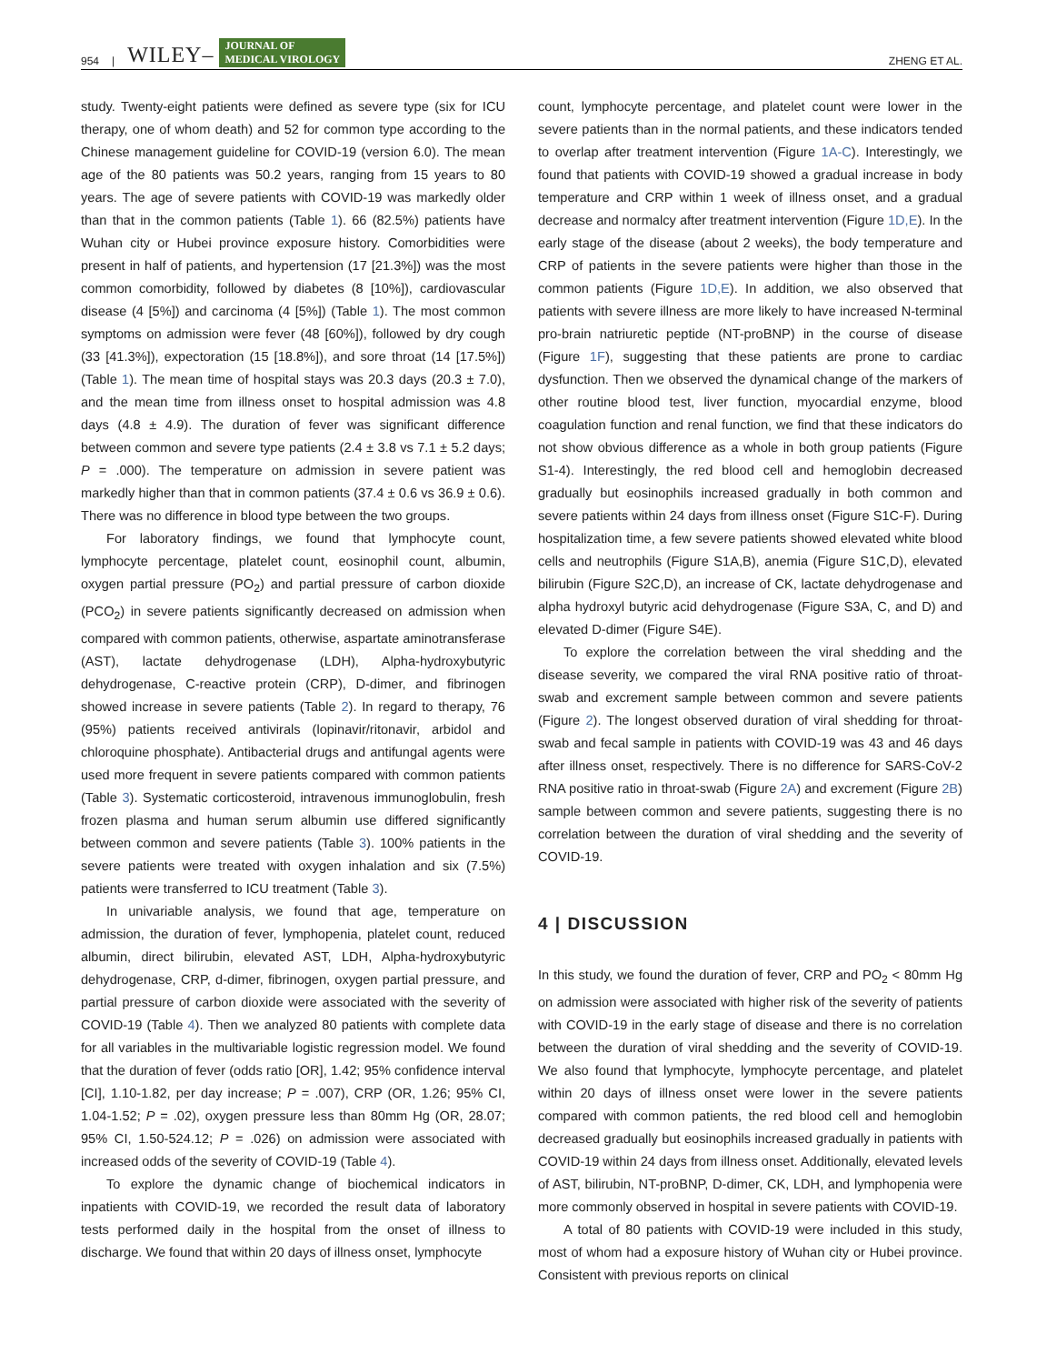954 | WILEY– JOURNAL OF
MEDICAL VIROLOGY ZHENG ET AL.
study. Twenty-eight patients were defined as severe type (six for ICU therapy, one of whom death) and 52 for common type according to the Chinese management guideline for COVID-19 (version 6.0). The mean age of the 80 patients was 50.2 years, ranging from 15 years to 80 years. The age of severe patients with COVID-19 was markedly older than that in the common patients (Table 1). 66 (82.5%) patients have Wuhan city or Hubei province exposure history. Comorbidities were present in half of patients, and hypertension (17 [21.3%]) was the most common comorbidity, followed by diabetes (8 [10%]), cardiovascular disease (4 [5%]) and carcinoma (4 [5%]) (Table 1). The most common symptoms on admission were fever (48 [60%]), followed by dry cough (33 [41.3%]), expectoration (15 [18.8%]), and sore throat (14 [17.5%]) (Table 1). The mean time of hospital stays was 20.3 days (20.3 ± 7.0), and the mean time from illness onset to hospital admission was 4.8 days (4.8 ± 4.9). The duration of fever was significant difference between common and severe type patients (2.4 ± 3.8 vs 7.1 ± 5.2 days; P = .000). The temperature on admission in severe patient was markedly higher than that in common patients (37.4 ± 0.6 vs 36.9 ± 0.6). There was no difference in blood type between the two groups.
For laboratory findings, we found that lymphocyte count, lymphocyte percentage, platelet count, eosinophil count, albumin, oxygen partial pressure (PO<sub>2</sub>) and partial pressure of carbon dioxide (PCO<sub>2</sub>) in severe patients significantly decreased on admission when compared with common patients, otherwise, aspartate aminotransferase (AST), lactate dehydrogenase (LDH), Alpha-hydroxybutyric dehydrogenase, C-reactive protein (CRP), D-dimer, and fibrinogen showed increase in severe patients (Table 2). In regard to therapy, 76 (95%) patients received antivirals (lopinavir/ritonavir, arbidol and chloroquine phosphate). Antibacterial drugs and antifungal agents were used more frequent in severe patients compared with common patients (Table 3). Systematic corticosteroid, intravenous immunoglobulin, fresh frozen plasma and human serum albumin use differed significantly between common and severe patients (Table 3). 100% patients in the severe patients were treated with oxygen inhalation and six (7.5%) patients were transferred to ICU treatment (Table 3).
In univariable analysis, we found that age, temperature on admission, the duration of fever, lymphopenia, platelet count, reduced albumin, direct bilirubin, elevated AST, LDH, Alpha-hydroxybutyric dehydrogenase, CRP, d-dimer, fibrinogen, oxygen partial pressure, and partial pressure of carbon dioxide were associated with the severity of COVID-19 (Table 4). Then we analyzed 80 patients with complete data for all variables in the multivariable logistic regression model. We found that the duration of fever (odds ratio [OR], 1.42; 95% confidence interval [CI], 1.10-1.82, per day increase; P = .007), CRP (OR, 1.26; 95% CI, 1.04-1.52; P = .02), oxygen pressure less than 80mm Hg (OR, 28.07; 95% CI, 1.50-524.12; P = .026) on admission were associated with increased odds of the severity of COVID-19 (Table 4).
To explore the dynamic change of biochemical indicators in inpatients with COVID-19, we recorded the result data of laboratory tests performed daily in the hospital from the onset of illness to discharge. We found that within 20 days of illness onset, lymphocyte
count, lymphocyte percentage, and platelet count were lower in the severe patients than in the normal patients, and these indicators tended to overlap after treatment intervention (Figure 1A-C). Interestingly, we found that patients with COVID-19 showed a gradual increase in body temperature and CRP within 1 week of illness onset, and a gradual decrease and normalcy after treatment intervention (Figure 1D,E). In the early stage of the disease (about 2 weeks), the body temperature and CRP of patients in the severe patients were higher than those in the common patients (Figure 1D,E). In addition, we also observed that patients with severe illness are more likely to have increased N-terminal pro-brain natriuretic peptide (NT-proBNP) in the course of disease (Figure 1F), suggesting that these patients are prone to cardiac dysfunction. Then we observed the dynamical change of the markers of other routine blood test, liver function, myocardial enzyme, blood coagulation function and renal function, we find that these indicators do not show obvious difference as a whole in both group patients (Figure S1-4). Interestingly, the red blood cell and hemoglobin decreased gradually but eosinophils increased gradually in both common and severe patients within 24 days from illness onset (Figure S1C-F). During hospitalization time, a few severe patients showed elevated white blood cells and neutrophils (Figure S1A,B), anemia (Figure S1C,D), elevated bilirubin (Figure S2C,D), an increase of CK, lactate dehydrogenase and alpha hydroxyl butyric acid dehydrogenase (Figure S3A, C, and D) and elevated D-dimer (Figure S4E).
To explore the correlation between the viral shedding and the disease severity, we compared the viral RNA positive ratio of throat-swab and excrement sample between common and severe patients (Figure 2). The longest observed duration of viral shedding for throat-swab and fecal sample in patients with COVID-19 was 43 and 46 days after illness onset, respectively. There is no difference for SARS-CoV-2 RNA positive ratio in throat-swab (Figure 2A) and excrement (Figure 2B) sample between common and severe patients, suggesting there is no correlation between the duration of viral shedding and the severity of COVID-19.
4 | DISCUSSION
In this study, we found the duration of fever, CRP and PO<sub>2</sub> < 80mm Hg on admission were associated with higher risk of the severity of patients with COVID-19 in the early stage of disease and there is no correlation between the duration of viral shedding and the severity of COVID-19. We also found that lymphocyte, lymphocyte percentage, and platelet within 20 days of illness onset were lower in the severe patients compared with common patients, the red blood cell and hemoglobin decreased gradually but eosinophils increased gradually in patients with COVID-19 within 24 days from illness onset. Additionally, elevated levels of AST, bilirubin, NT-proBNP, D-dimer, CK, LDH, and lymphopenia were more commonly observed in hospital in severe patients with COVID-19.
A total of 80 patients with COVID-19 were included in this study, most of whom had a exposure history of Wuhan city or Hubei province. Consistent with previous reports on clinical